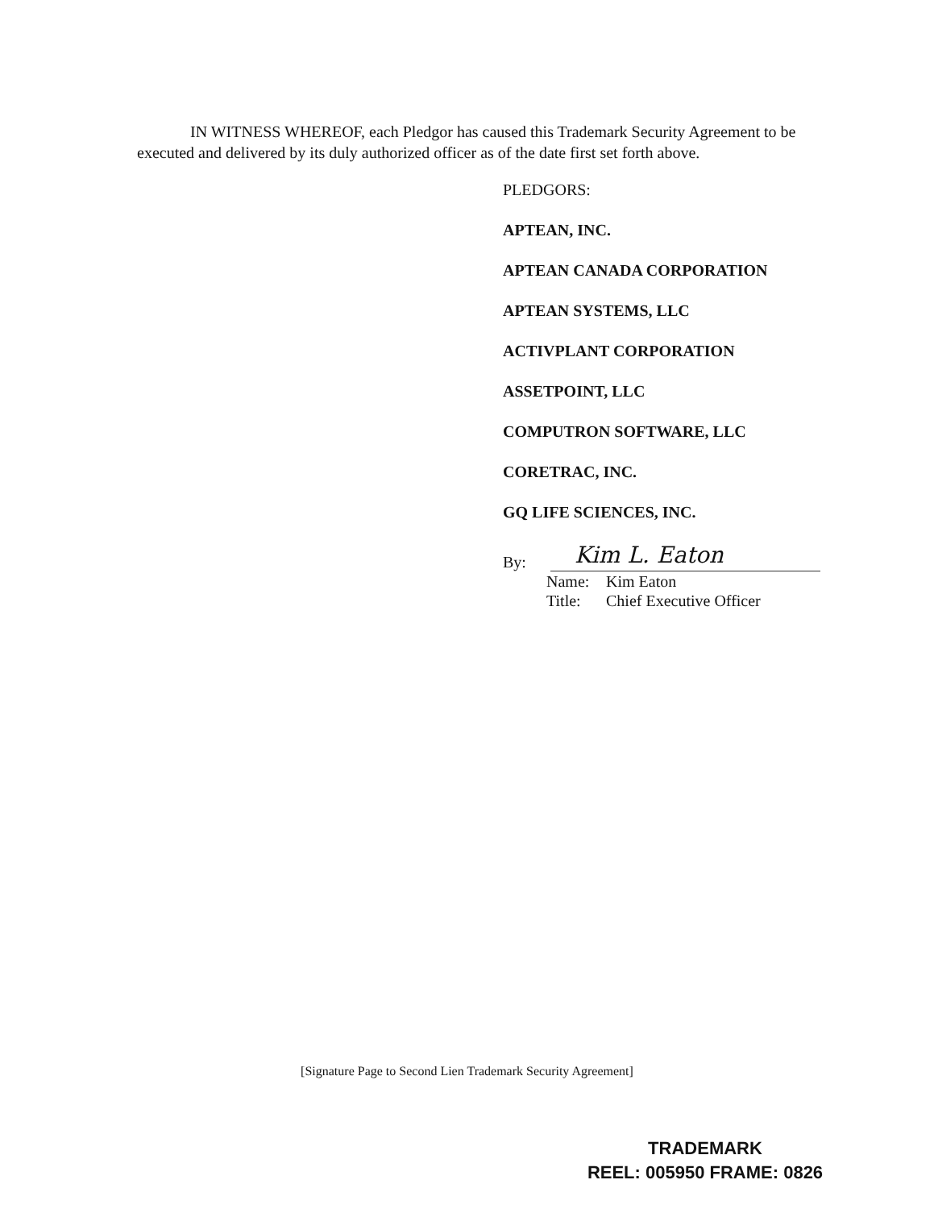IN WITNESS WHEREOF, each Pledgor has caused this Trademark Security Agreement to be executed and delivered by its duly authorized officer as of the date first set forth above.
PLEDGORS:
APTEAN, INC.
APTEAN CANADA CORPORATION
APTEAN SYSTEMS, LLC
ACTIVPLANT CORPORATION
ASSETPOINT, LLC
COMPUTRON SOFTWARE, LLC
CORETRAC, INC.
GQ LIFE SCIENCES, INC.
By:
Kim L. Eaton
Name: Kim Eaton
Title: Chief Executive Officer
[Signature Page to Second Lien Trademark Security Agreement]
TRADEMARK
REEL: 005950 FRAME: 0826